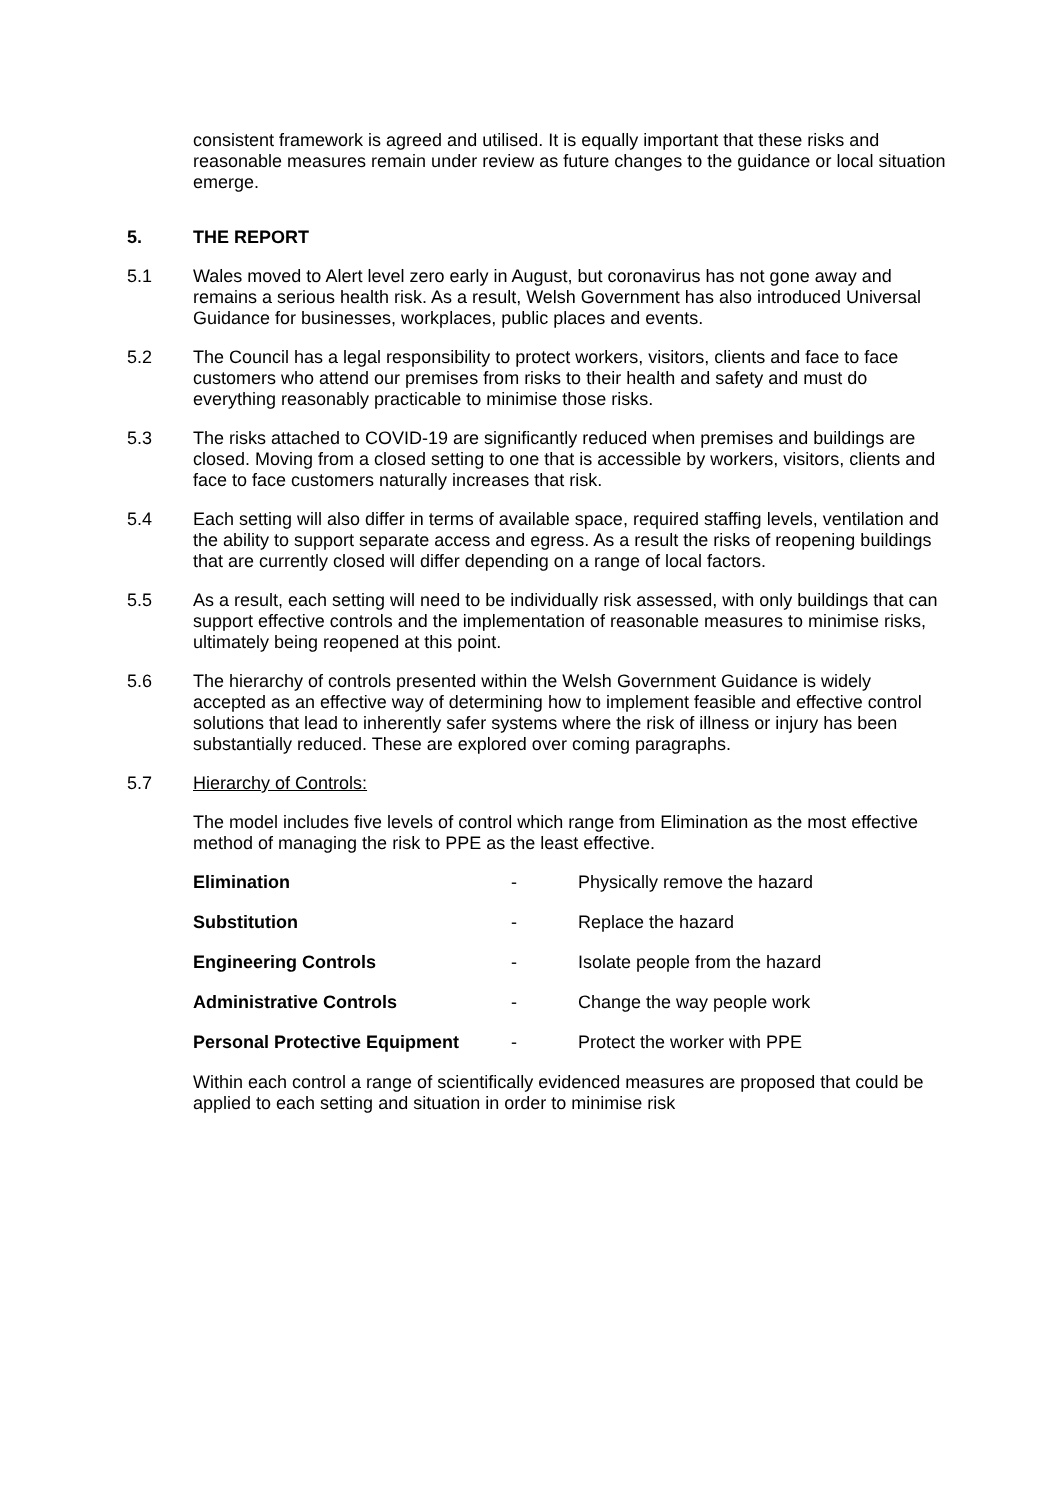consistent framework is agreed and utilised. It is equally important that these risks and reasonable measures remain under review as future changes to the guidance or local situation emerge.
5. THE REPORT
5.1 Wales moved to Alert level zero early in August, but coronavirus has not gone away and remains a serious health risk. As a result, Welsh Government has also introduced Universal Guidance for businesses, workplaces, public places and events.
5.2 The Council has a legal responsibility to protect workers, visitors, clients and face to face customers who attend our premises from risks to their health and safety and must do everything reasonably practicable to minimise those risks.
5.3 The risks attached to COVID-19 are significantly reduced when premises and buildings are closed. Moving from a closed setting to one that is accessible by workers, visitors, clients and face to face customers naturally increases that risk.
5.4 Each setting will also differ in terms of available space, required staffing levels, ventilation and the ability to support separate access and egress. As a result the risks of reopening buildings that are currently closed will differ depending on a range of local factors.
5.5 As a result, each setting will need to be individually risk assessed, with only buildings that can support effective controls and the implementation of reasonable measures to minimise risks, ultimately being reopened at this point.
5.6 The hierarchy of controls presented within the Welsh Government Guidance is widely accepted as an effective way of determining how to implement feasible and effective control solutions that lead to inherently safer systems where the risk of illness or injury has been substantially reduced. These are explored over coming paragraphs.
5.7 Hierarchy of Controls:
The model includes five levels of control which range from Elimination as the most effective method of managing the risk to PPE as the least effective.
| Elimination | - | Physically remove the hazard |
| Substitution | - | Replace the hazard |
| Engineering Controls | - | Isolate people from the hazard |
| Administrative Controls | - | Change the way people work |
| Personal Protective Equipment | - | Protect the worker with PPE |
Within each control a range of scientifically evidenced measures are proposed that could be applied to each setting and situation in order to minimise risk